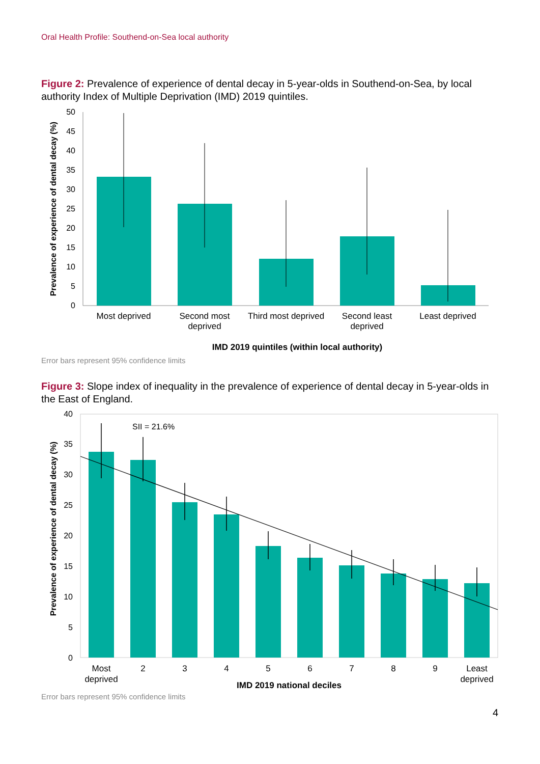Oral Health Profile: Southend-on-Sea local authority
Figure 2: Prevalence of experience of dental decay in 5-year-olds in Southend-on-Sea, by local authority Index of Multiple Deprivation (IMD) 2019 quintiles.
0
5
10
15
20
25
30
35
40
45
50
Most deprived
Second most
deprived
Third most deprived
Second least
deprived
Least deprived
IMD 2019 quintiles (within local authority)
Prevalence of experience of dental decay (%)
Error bars represent 95% confidence limits
Figure 3: Slope index of inequality in the prevalence of experience of dental decay in 5-year-olds in the East of England.
0
5
10
15
20
25
30
35
40
SII = 21.6%
Most
deprived
2
3
4
5
6
7
8
9
Least
deprived
IMD 2019 national deciles
Prevalence of experience of dental decay (%)
Error bars represent 95% confidence limits
4